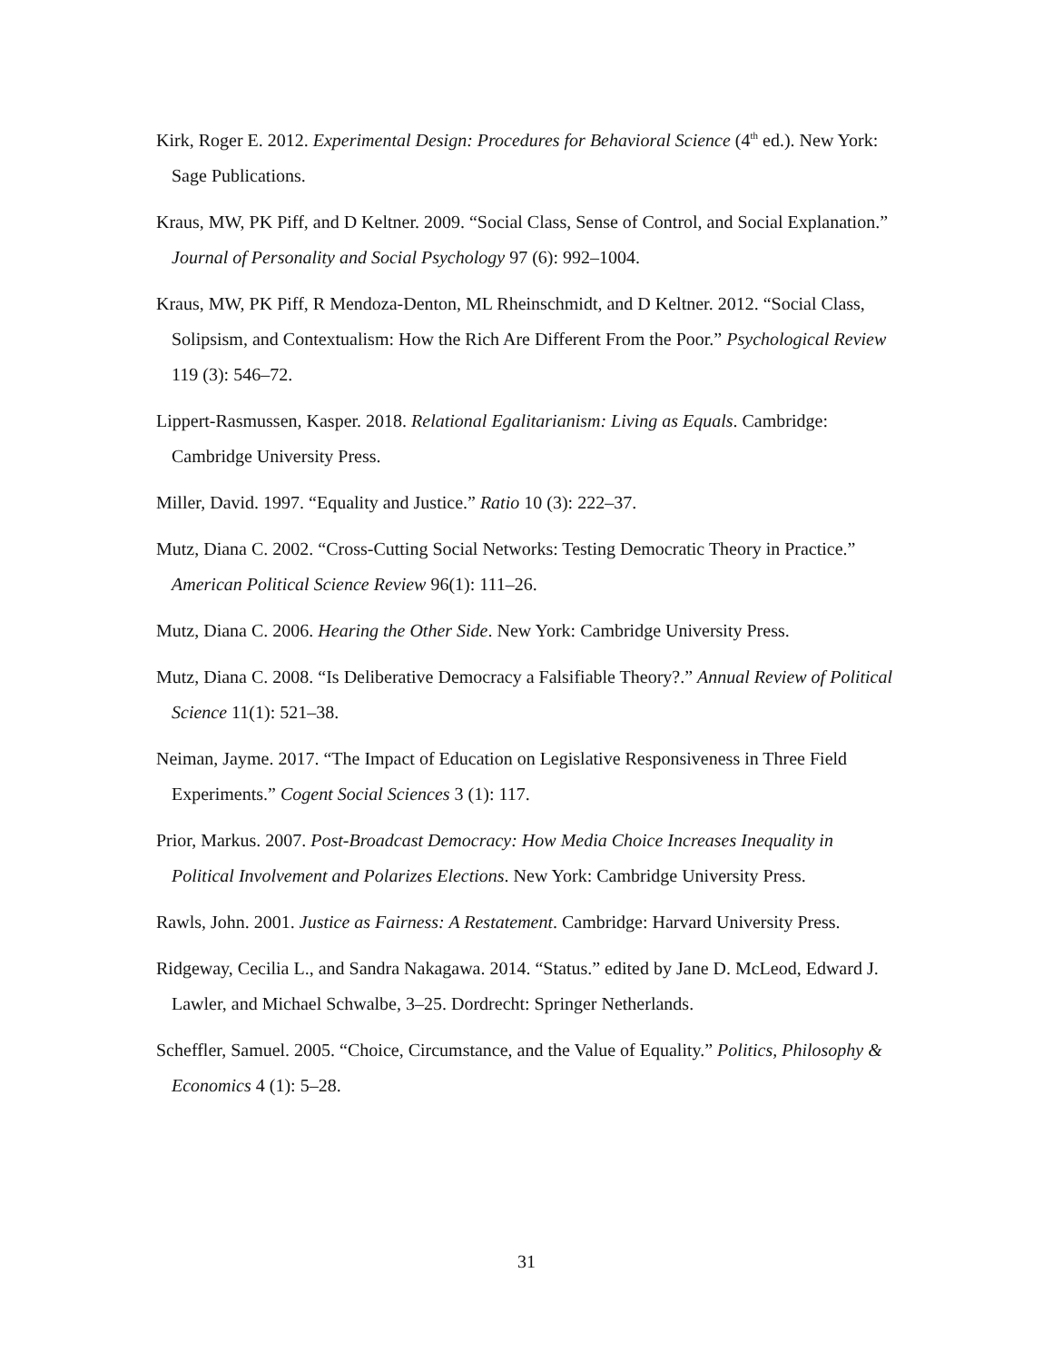Kirk, Roger E. 2012. Experimental Design: Procedures for Behavioral Science (4<sup>th</sup> ed.). New York: Sage Publications.
Kraus, MW, PK Piff, and D Keltner. 2009. “Social Class, Sense of Control, and Social Explanation.” Journal of Personality and Social Psychology 97 (6): 992–1004.
Kraus, MW, PK Piff, R Mendoza-Denton, ML Rheinschmidt, and D Keltner. 2012. “Social Class, Solipsism, and Contextualism: How the Rich Are Different From the Poor.” Psychological Review 119 (3): 546–72.
Lippert-Rasmussen, Kasper. 2018. Relational Egalitarianism: Living as Equals. Cambridge: Cambridge University Press.
Miller, David. 1997. “Equality and Justice.” Ratio 10 (3): 222–37.
Mutz, Diana C. 2002. “Cross-Cutting Social Networks: Testing Democratic Theory in Practice.” American Political Science Review 96(1): 111–26.
Mutz, Diana C. 2006. Hearing the Other Side. New York: Cambridge University Press.
Mutz, Diana C. 2008. “Is Deliberative Democracy a Falsifiable Theory?.” Annual Review of Political Science 11(1): 521–38.
Neiman, Jayme. 2017. “The Impact of Education on Legislative Responsiveness in Three Field Experiments.” Cogent Social Sciences 3 (1): 117.
Prior, Markus. 2007. Post-Broadcast Democracy: How Media Choice Increases Inequality in Political Involvement and Polarizes Elections. New York: Cambridge University Press.
Rawls, John. 2001. Justice as Fairness: A Restatement. Cambridge: Harvard University Press.
Ridgeway, Cecilia L., and Sandra Nakagawa. 2014. “Status.” edited by Jane D. McLeod, Edward J. Lawler, and Michael Schwalbe, 3–25. Dordrecht: Springer Netherlands.
Scheffler, Samuel. 2005. “Choice, Circumstance, and the Value of Equality.” Politics, Philosophy & Economics 4 (1): 5–28.
31